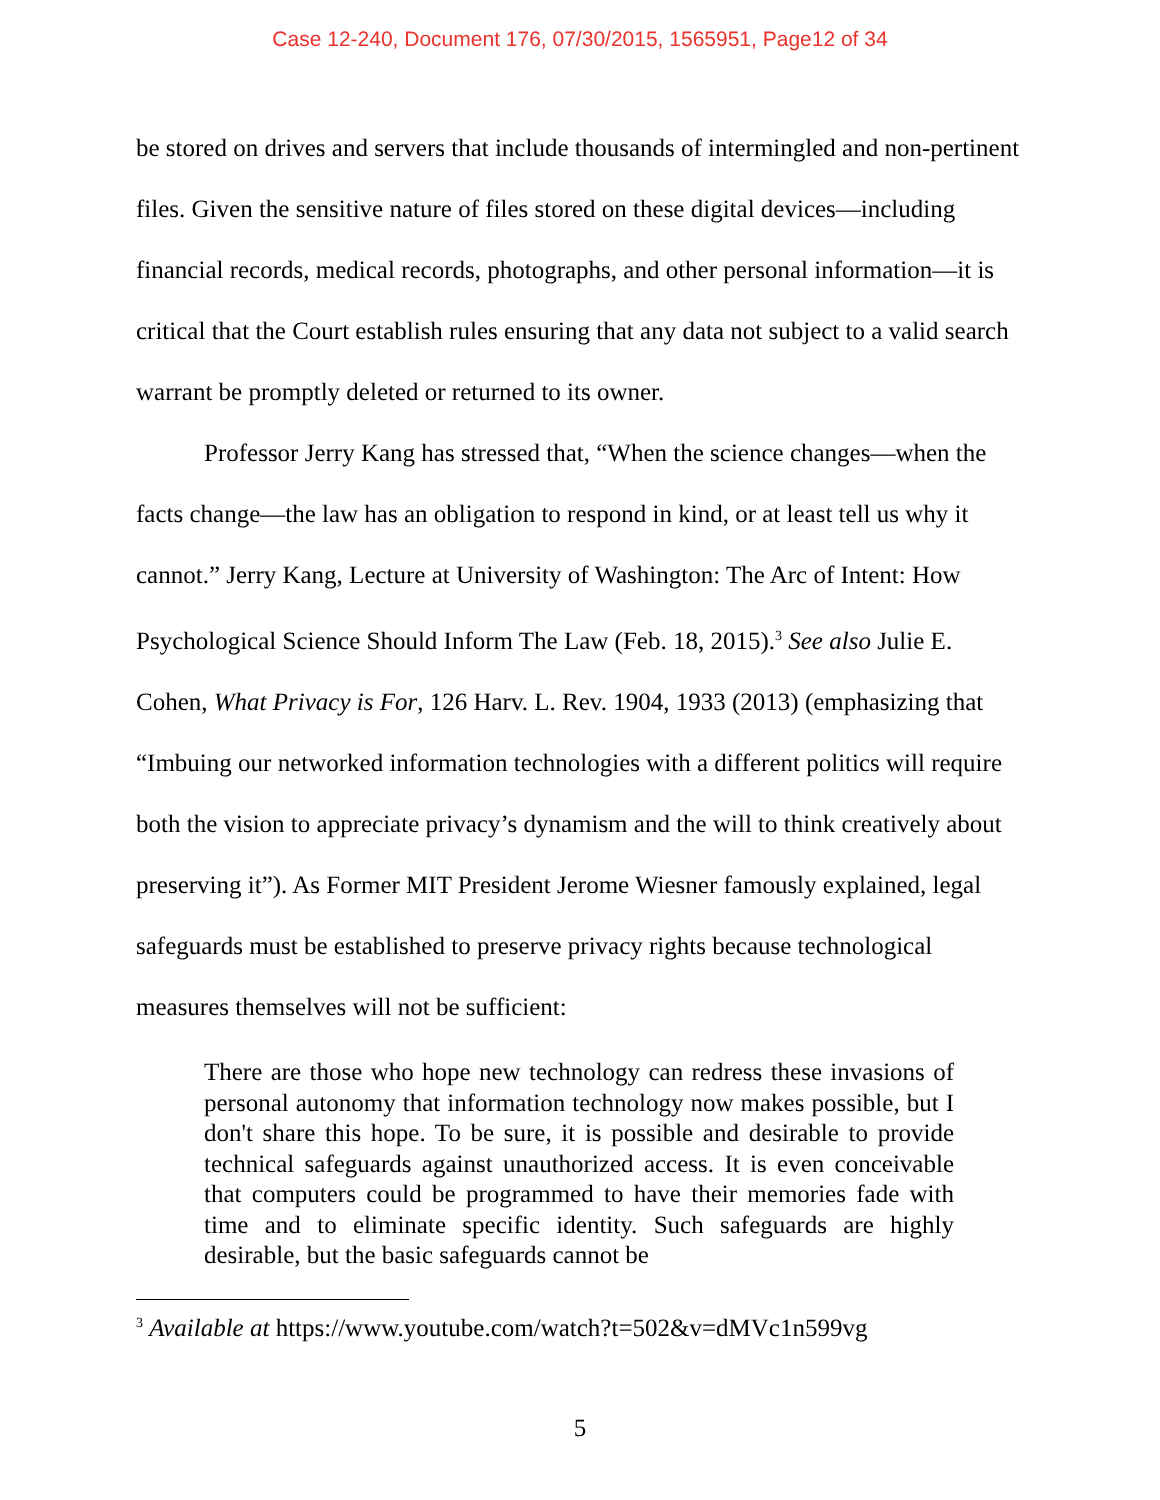Case 12-240, Document 176, 07/30/2015, 1565951, Page12 of 34
be stored on drives and servers that include thousands of intermingled and non-pertinent files. Given the sensitive nature of files stored on these digital devices—including financial records, medical records, photographs, and other personal information—it is critical that the Court establish rules ensuring that any data not subject to a valid search warrant be promptly deleted or returned to its owner.
Professor Jerry Kang has stressed that, “When the science changes—when the facts change—the law has an obligation to respond in kind, or at least tell us why it cannot.” Jerry Kang, Lecture at University of Washington: The Arc of Intent: How Psychological Science Should Inform The Law (Feb. 18, 2015).<sup>3</sup> See also Julie E. Cohen, What Privacy is For, 126 Harv. L. Rev. 1904, 1933 (2013) (emphasizing that “Imbuing our networked information technologies with a different politics will require both the vision to appreciate privacy’s dynamism and the will to think creatively about preserving it”). As Former MIT President Jerome Wiesner famously explained, legal safeguards must be established to preserve privacy rights because technological measures themselves will not be sufficient:
There are those who hope new technology can redress these invasions of personal autonomy that information technology now makes possible, but I don't share this hope. To be sure, it is possible and desirable to provide technical safeguards against unauthorized access. It is even conceivable that computers could be programmed to have their memories fade with time and to eliminate specific identity. Such safeguards are highly desirable, but the basic safeguards cannot be
<sup>3</sup> Available at https://www.youtube.com/watch?t=502&v=dMVc1n599vg
5